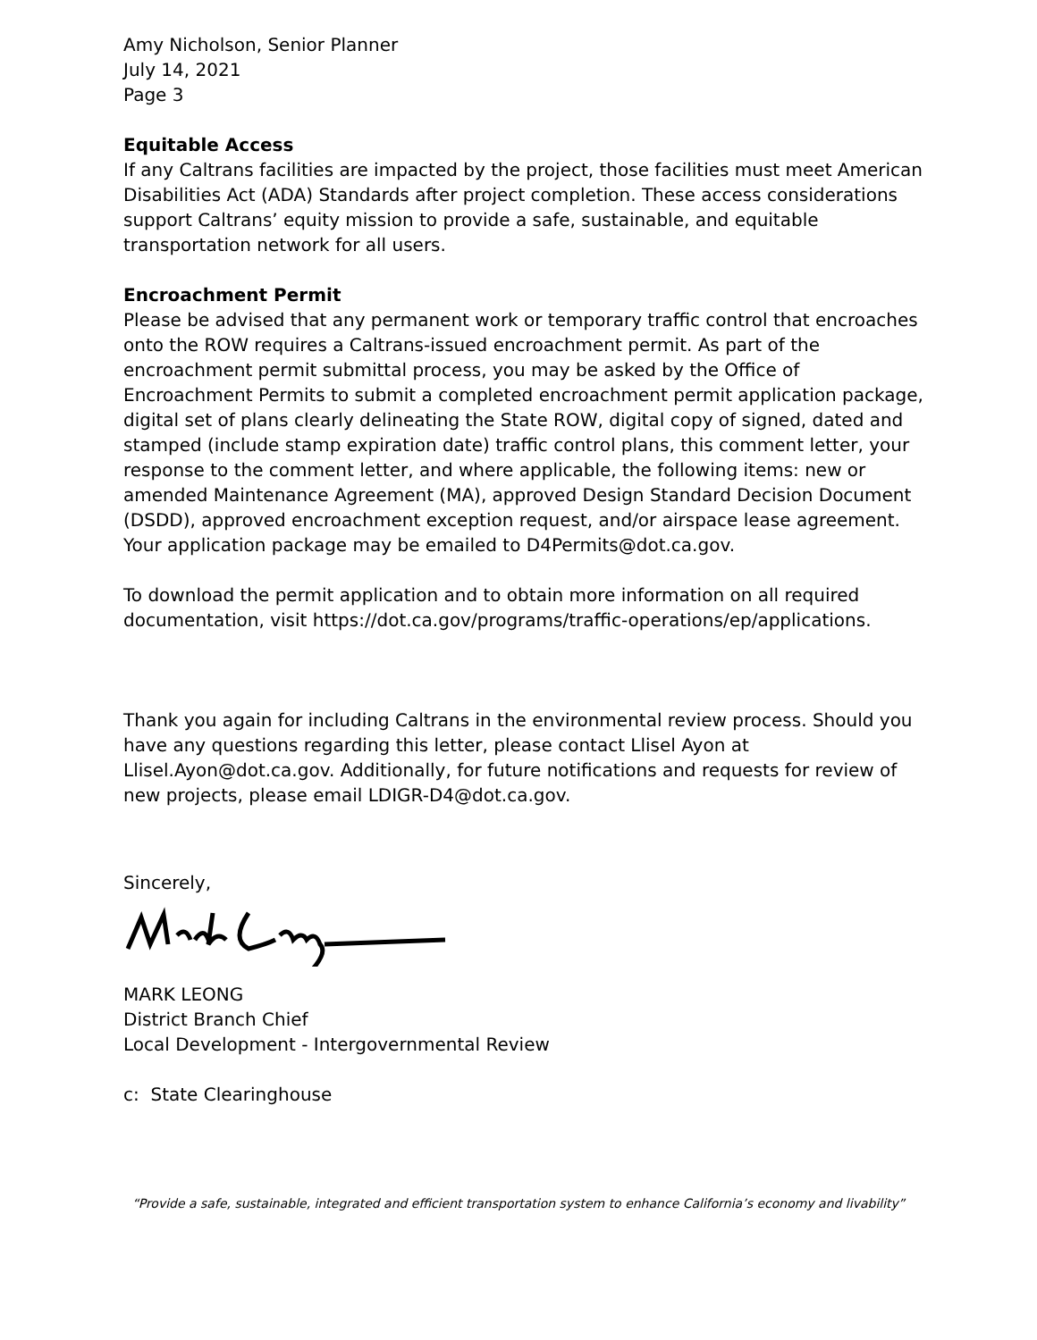Amy Nicholson, Senior Planner
July 14, 2021
Page 3
Equitable Access
If any Caltrans facilities are impacted by the project, those facilities must meet American Disabilities Act (ADA) Standards after project completion. These access considerations support Caltrans’ equity mission to provide a safe, sustainable, and equitable transportation network for all users.
Encroachment Permit
Please be advised that any permanent work or temporary traffic control that encroaches onto the ROW requires a Caltrans-issued encroachment permit. As part of the encroachment permit submittal process, you may be asked by the Office of Encroachment Permits to submit a completed encroachment permit application package, digital set of plans clearly delineating the State ROW, digital copy of signed, dated and stamped (include stamp expiration date) traffic control plans, this comment letter, your response to the comment letter, and where applicable, the following items: new or amended Maintenance Agreement (MA), approved Design Standard Decision Document (DSDD), approved encroachment exception request, and/or airspace lease agreement. Your application package may be emailed to D4Permits@dot.ca.gov.
To download the permit application and to obtain more information on all required documentation, visit https://dot.ca.gov/programs/traffic-operations/ep/applications.
Thank you again for including Caltrans in the environmental review process. Should you have any questions regarding this letter, please contact Llisel Ayon at Llisel.Ayon@dot.ca.gov. Additionally, for future notifications and requests for review of new projects, please email LDIGR-D4@dot.ca.gov.
Sincerely,
MARK LEONG
District Branch Chief
Local Development - Intergovernmental Review
c: State Clearinghouse
“Provide a safe, sustainable, integrated and efficient transportation system to enhance California’s economy and livability”